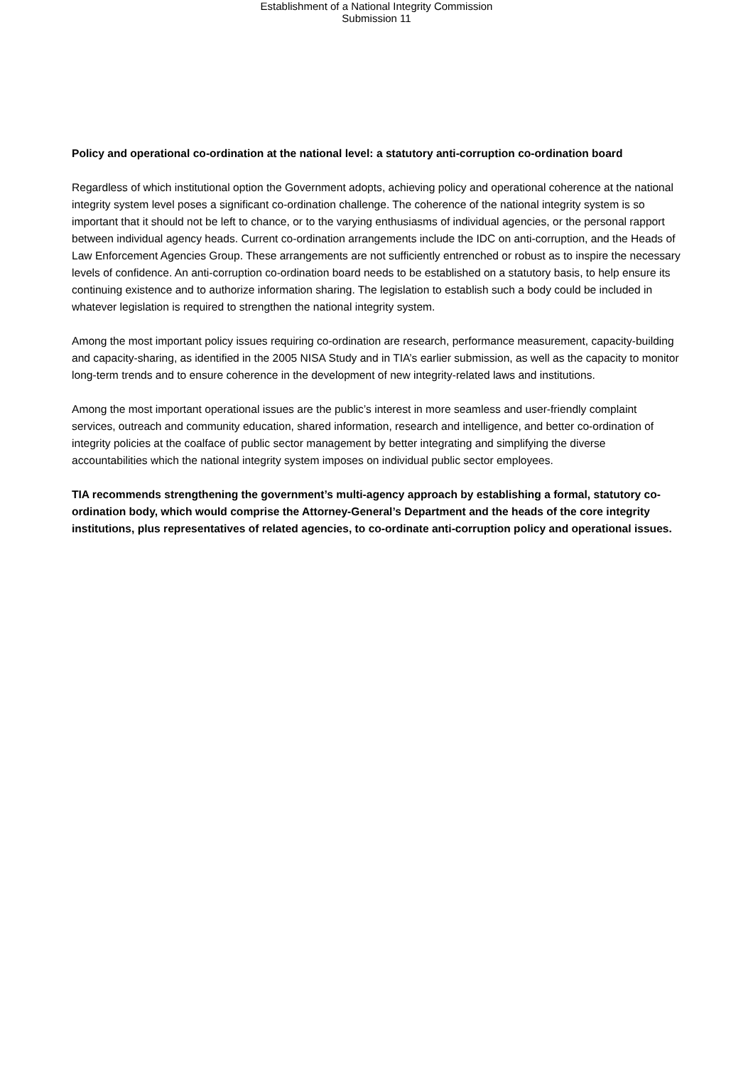Establishment of a National Integrity Commission
Submission 11
Policy and operational co-ordination at the national level: a statutory anti-corruption co-ordination board
Regardless of which institutional option the Government adopts, achieving policy and operational coherence at the national integrity system level poses a significant co-ordination challenge. The coherence of the national integrity system is so important that it should not be left to chance, or to the varying enthusiasms of individual agencies, or the personal rapport between individual agency heads. Current co-ordination arrangements include the IDC on anti-corruption, and the Heads of Law Enforcement Agencies Group. These arrangements are not sufficiently entrenched or robust as to inspire the necessary levels of confidence. An anti-corruption co-ordination board needs to be established on a statutory basis, to help ensure its continuing existence and to authorize information sharing. The legislation to establish such a body could be included in whatever legislation is required to strengthen the national integrity system.
Among the most important policy issues requiring co-ordination are research, performance measurement, capacity-building and capacity-sharing, as identified in the 2005 NISA Study and in TIA’s earlier submission, as well as the capacity to monitor long-term trends and to ensure coherence in the development of new integrity-related laws and institutions.
Among the most important operational issues are the public’s interest in more seamless and user-friendly complaint services, outreach and community education, shared information, research and intelligence, and better co-ordination of integrity policies at the coalface of public sector management by better integrating and simplifying the diverse accountabilities which the national integrity system imposes on individual public sector employees.
TIA recommends strengthening the government’s multi-agency approach by establishing a formal, statutory co-ordination body, which would comprise the Attorney-General’s Department and the heads of the core integrity institutions, plus representatives of related agencies, to co-ordinate anti-corruption policy and operational issues.